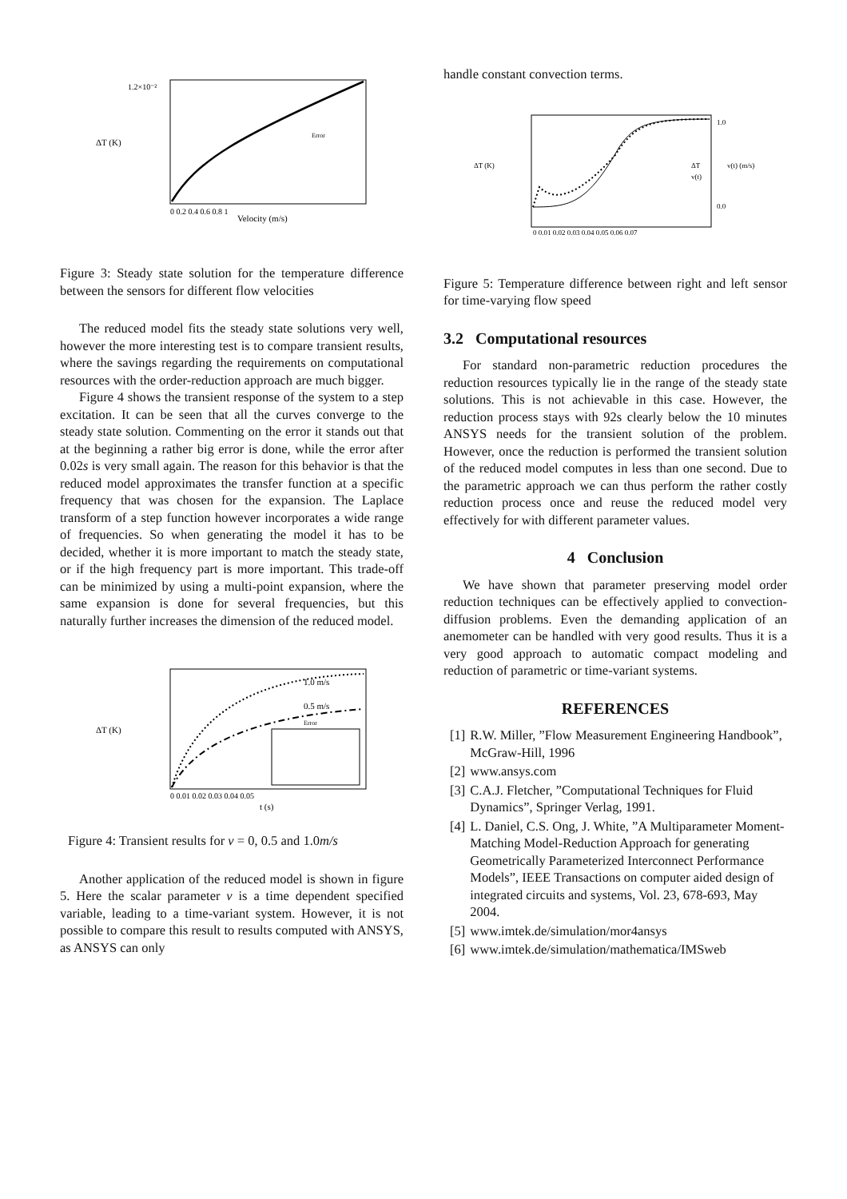ΔT (K)
1.2×10⁻²
Velocity (m/s)
0 0.2 0.4 0.6 0.8 1
Error
Figure 3: Steady state solution for the temperature difference between the sensors for different flow velocities
The reduced model fits the steady state solutions very well, however the more interesting test is to compare transient results, where the savings regarding the requirements on computational resources with the order-reduction approach are much bigger.
Figure 4 shows the transient response of the system to a step excitation. It can be seen that all the curves converge to the steady state solution. Commenting on the error it stands out that at the beginning a rather big error is done, while the error after 0.02s is very small again. The reason for this behavior is that the reduced model approximates the transfer function at a specific frequency that was chosen for the expansion. The Laplace transform of a step function however incorporates a wide range of frequencies. So when generating the model it has to be decided, whether it is more important to match the steady state, or if the high frequency part is more important. This trade-off can be minimized by using a multi-point expansion, where the same expansion is done for several frequencies, but this naturally further increases the dimension of the reduced model.
ΔT (K)
1.0 m/s
0.5 m/s
Error
0 0.01 0.02 0.03 0.04 0.05
t (s)
Figure 4: Transient results for v = 0, 0.5 and 1.0m/s
Another application of the reduced model is shown in figure 5. Here the scalar parameter v is a time dependent specified variable, leading to a time-variant system. However, it is not possible to compare this result to results computed with ANSYS, as ANSYS can only
handle constant convection terms.
ΔT (K)
v(t) (m/s)
ΔT
v(t)
1.0
0.0
0 0.01 0.02 0.03 0.04 0.05 0.06 0.07
Figure 5: Temperature difference between right and left sensor for time-varying flow speed
3.2 Computational resources
For standard non-parametric reduction procedures the reduction resources typically lie in the range of the steady state solutions. This is not achievable in this case. However, the reduction process stays with 92s clearly below the 10 minutes ANSYS needs for the transient solution of the problem. However, once the reduction is performed the transient solution of the reduced model computes in less than one second. Due to the parametric approach we can thus perform the rather costly reduction process once and reuse the reduced model very effectively for with different parameter values.
4 Conclusion
We have shown that parameter preserving model order reduction techniques can be effectively applied to convection-diffusion problems. Even the demanding application of an anemometer can be handled with very good results. Thus it is a very good approach to automatic compact modeling and reduction of parametric or time-variant systems.
REFERENCES
[1] R.W. Miller, ”Flow Measurement Engineering Handbook”, McGraw-Hill, 1996
[2] www.ansys.com
[3] C.A.J. Fletcher, ”Computational Techniques for Fluid Dynamics”, Springer Verlag, 1991.
[4] L. Daniel, C.S. Ong, J. White, ”A Multiparameter Moment-Matching Model-Reduction Approach for generating Geometrically Parameterized Interconnect Performance Models”, IEEE Transactions on computer aided design of integrated circuits and systems, Vol. 23, 678-693, May 2004.
[5] www.imtek.de/simulation/mor4ansys
[6] www.imtek.de/simulation/mathematica/IMSweb